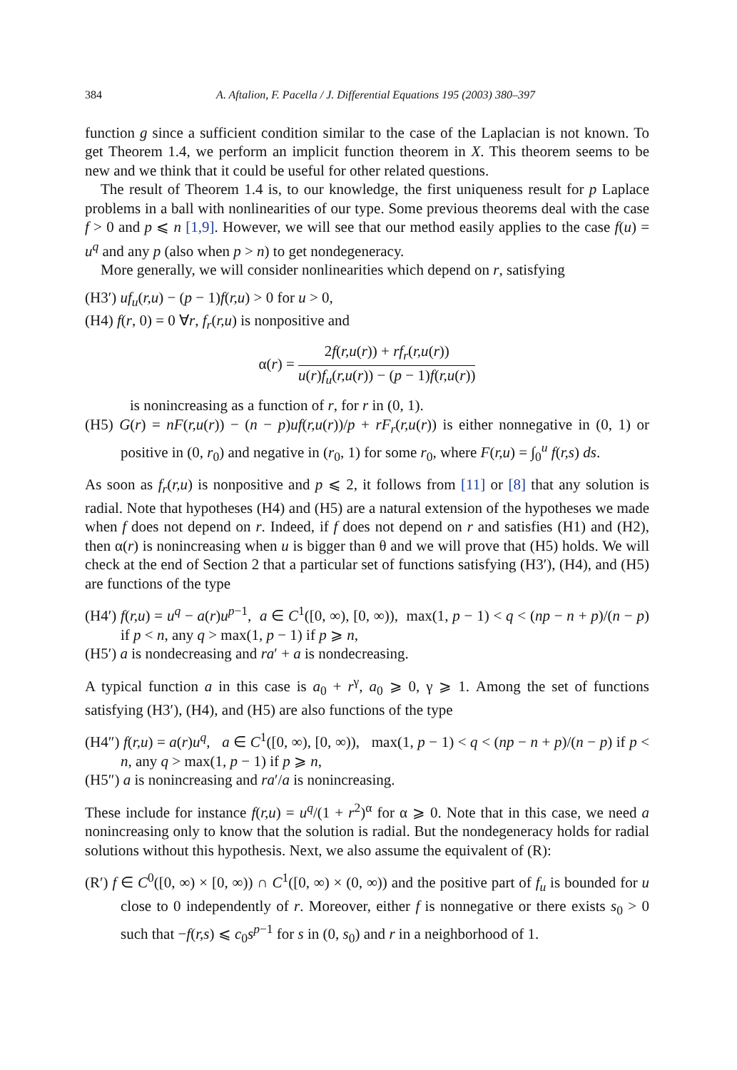384 A. Aftalion, F. Pacella / J. Differential Equations 195 (2003) 380–397
function g since a sufficient condition similar to the case of the Laplacian is not known. To get Theorem 1.4, we perform an implicit function theorem in X. This theorem seems to be new and we think that it could be useful for other related questions.
The result of Theorem 1.4 is, to our knowledge, the first uniqueness result for p Laplace problems in a ball with nonlinearities of our type. Some previous theorems deal with the case f > 0 and p ⩽ n [1,9]. However, we will see that our method easily applies to the case f(u) = u<sup>q</sup> and any p (also when p > n) to get nondegeneracy.
More generally, we will consider nonlinearities which depend on r, satisfying
(H3′) uf<sub>u</sub>(r,u) − (p − 1)f(r,u) > 0 for u > 0,
(H4) f(r, 0) = 0 ∀r, f<sub>r</sub>(r,u) is nonpositive and
α(r) = 2f(r,u(r)) + rf<sub>r</sub>(r,u(r)) u(r)f<sub>u</sub>(r,u(r)) − (p − 1)f(r,u(r))
is nonincreasing as a function of r, for r in (0, 1).
(H5) G(r) = nF(r,u(r)) − (n − p)uf(r,u(r))/p + rF<sub>r</sub>(r,u(r)) is either nonnegative in (0, 1) or positive in (0, r<sub>0</sub>) and negative in (r<sub>0</sub>, 1) for some r<sub>0</sub>, where F(r,u) = ∫<sub>0</sub><sup>u</sup> f(r,s) ds.
As soon as f<sub>r</sub>(r,u) is nonpositive and p ⩽ 2, it follows from [11] or [8] that any solution is radial. Note that hypotheses (H4) and (H5) are a natural extension of the hypotheses we made when f does not depend on r. Indeed, if f does not depend on r and satisfies (H1) and (H2), then α(r) is nonincreasing when u is bigger than θ and we will prove that (H5) holds. We will check at the end of Section 2 that a particular set of functions satisfying (H3′), (H4), and (H5) are functions of the type
(H4′) f(r,u) = u<sup>q</sup> − a(r)u<sup>p−1</sup>, a ∈ C<sup>1</sup>([0, ∞), [0, ∞)), max(1, p − 1) < q < (np − n + p)/(n − p) if p < n, any q > max(1, p − 1) if p ⩾ n,
(H5′) a is nondecreasing and ra′ + a is nondecreasing.
A typical function a in this case is a<sub>0</sub> + r<sup>γ</sup>, a<sub>0</sub> ⩾ 0, γ ⩾ 1. Among the set of functions satisfying (H3′), (H4), and (H5) are also functions of the type
(H4″) f(r,u) = a(r)u<sup>q</sup>, a ∈ C<sup>1</sup>([0, ∞), [0, ∞)), max(1, p − 1) < q < (np − n + p)/(n − p) if p < n, any q > max(1, p − 1) if p ⩾ n,
(H5″) a is nonincreasing and ra′/a is nonincreasing.
These include for instance f(r,u) = u<sup>q</sup>/(1 + r<sup>2</sup>)<sup>α</sup> for α ⩾ 0. Note that in this case, we need a nonincreasing only to know that the solution is radial. But the nondegeneracy holds for radial solutions without this hypothesis. Next, we also assume the equivalent of (R):
(R′) f ∈ C<sup>0</sup>([0, ∞) × [0, ∞)) ∩ C<sup>1</sup>([0, ∞) × (0, ∞)) and the positive part of f<sub>u</sub> is bounded for u close to 0 independently of r. Moreover, either f is nonnegative or there exists s<sub>0</sub> > 0 such that −f(r,s) ⩽ c<sub>0</sub>s<sup>p−1</sup> for s in (0, s<sub>0</sub>) and r in a neighborhood of 1.